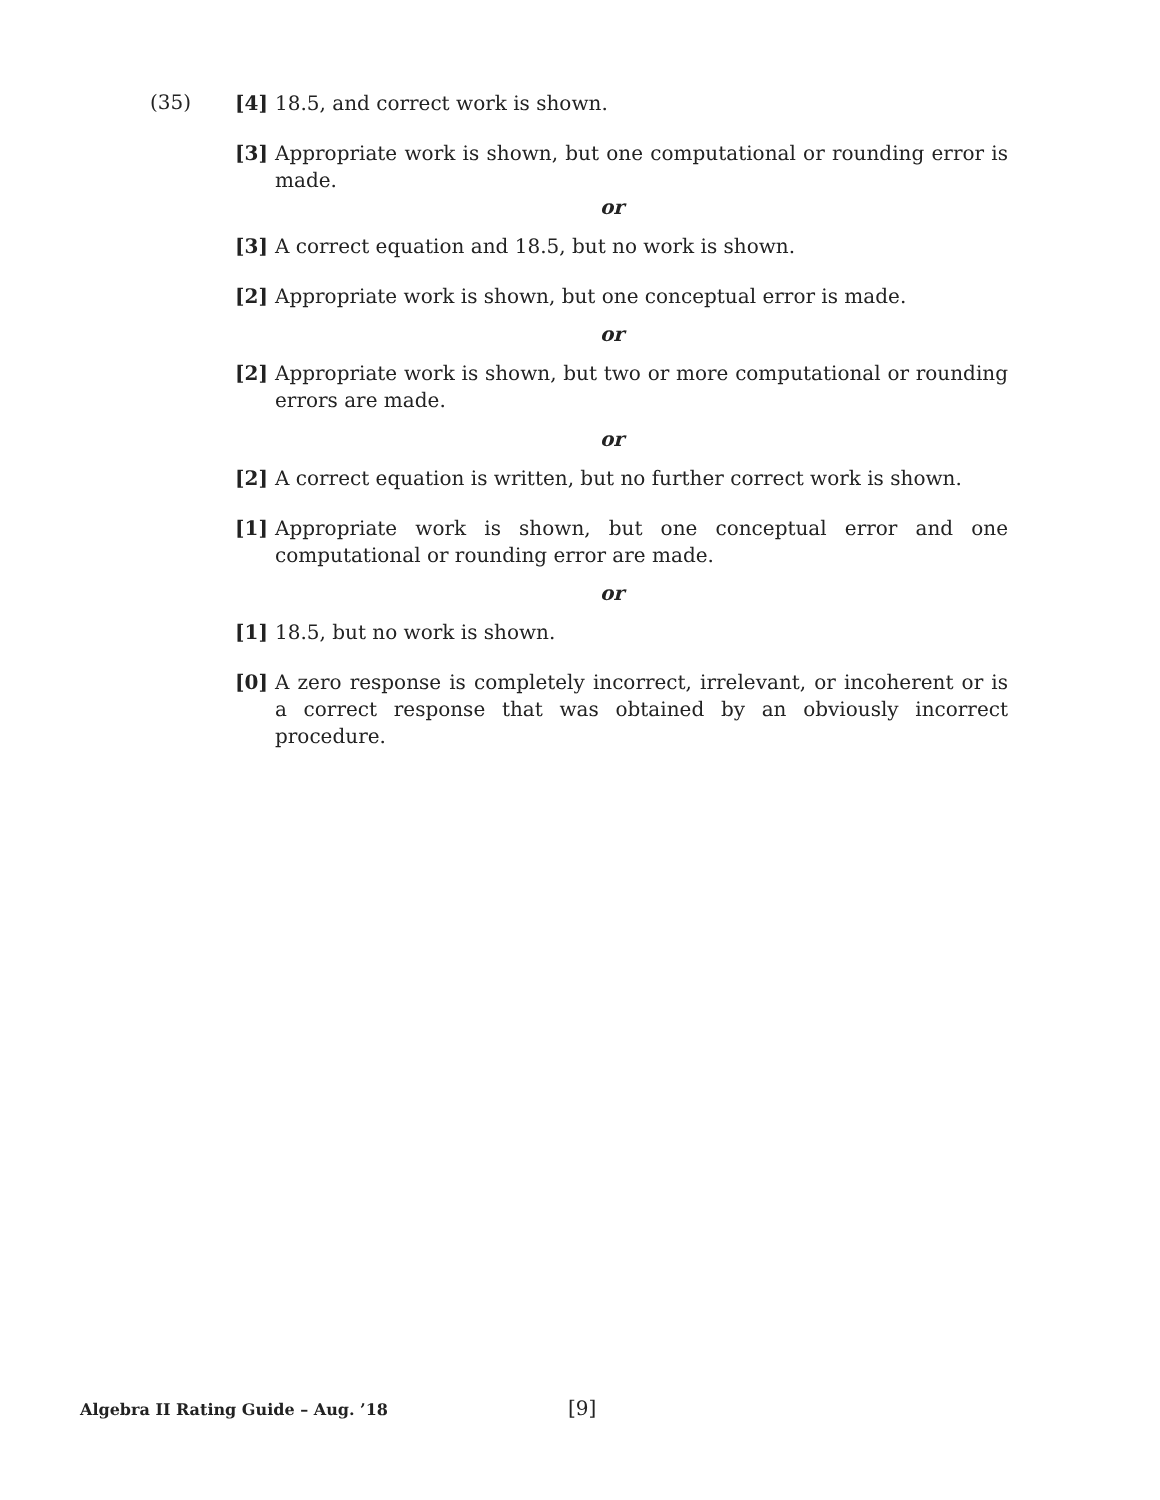(35) [4] 18.5, and correct work is shown.
[3] Appropriate work is shown, but one computational or rounding error is made.
or
[3] A correct equation and 18.5, but no work is shown.
[2] Appropriate work is shown, but one conceptual error is made.
or
[2] Appropriate work is shown, but two or more computational or rounding errors are made.
or
[2] A correct equation is written, but no further correct work is shown.
[1] Appropriate work is shown, but one conceptual error and one computational or rounding error are made.
or
[1] 18.5, but no work is shown.
[0] A zero response is completely incorrect, irrelevant, or incoherent or is a correct response that was obtained by an obviously incorrect procedure.
Algebra II Rating Guide – Aug. ’18
[9]